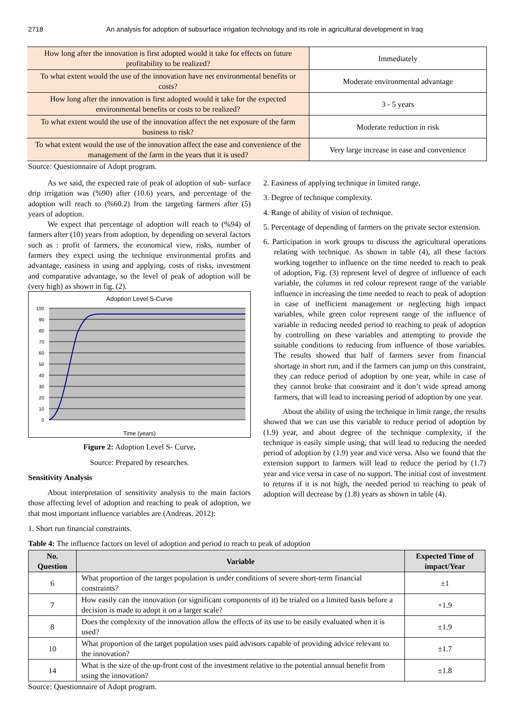2718 An analysis for adoption of subsurface irrigation technology and its role in agricultural development in Iraq
| How long after the innovation is first adopted would it take for effects on future profitability to be realized? | Immediately |
| To what extent would the use of the innovation have net environmental benefits or costs? | Moderate environmental advantage |
| How long after the innovation is first adopted would it take for the expected environmental benefits or costs to be realized? | 3 - 5 years |
| To what extent would the use of the innovation affect the net exposure of the farm business to risk? | Moderate reduction in risk |
| To what extent would the use of the innovation affect the ease and convenience of the management of the farm in the years that it is used? | Very large increase in ease and convenience |
Source: Questionnaire of Adopt program.
As we said, the expected rate of peak of adoption of sub- surface drip irrigation was (%90) after (10.6) years, and percentage of the adoption will reach to (%60.2) from the targeting farmers after (5) years of adoption.
We expect that percentage of adoption will reach to (%94) of farmers after (10) years from adoption, by depending on several factors such as : profit of farmers, the economical view, risks, number of farmers they expect using the technique environmental profits and advantage, easiness in using and applying, costs of risks, investment and comparative advantage, so the level of peak of adoption will be (very high) as shown in fig. (2).
Adoption Level S-Curve
100
90
80
70
60
50
40
30
20
10
0
Time (years)
Figure 2: Adoption Level S- Curve.
Source: Prepared by researches.
Sensitivity Analysis
About interpretation of sensitivity analysis to the main factors those affecting level of adoption and reaching to peak of adoption, we that most important influence variables are (Andreas. 2012):
1. Short run financial constraints.
2. Easiness of applying technique in limited range.
3. Degree of technique complexity.
4. Range of ability of vision of technique.
5. Percentage of depending of farmers on the private sector extension.
6. Participation in work groups to discuss the agricultural operations relating with technique. As shown in table (4), all these factors working together to influence on the time needed to reach to peak of adoption, Fig. (3) represent level of degree of influence of each variable, the columns in red colour represent range of the variable influence in increasing the time needed to reach to peak of adoption in case of inefficient management or neglecting high impact variables, while green color represent range of the influence of variable in reducing needed period to reaching to peak of adoption by controlling on these variables and attempting to provide the suitable conditions to reducing from influence of those variables. The results showed that half of farmers sever from financial shortage in short run, and if the farmers can jump on this constraint, they can reduce period of adoption by one year, while in case of they cannot broke that constraint and it don’t wide spread among farmers, that will lead to increasing period of adoption by one year.
About the ability of using the technique in limit range, the results showed that we can use this variable to reduce period of adoption by (1.9) year, and about degree of the technique complexity, if the technique is easily simple using, that will lead to reducing the needed period of adoption by (1.9) year and vice versa. Also we found that the extension support to farmers will lead to reduce the period by (1.7) year and vice versa in case of no support. The initial cost of investment to returns if it is not high, the needed period to reaching to peak of adoption will decrease by (1.8) years as shown in table (4).
Table 4: The influence factors on level of adoption and period to reach to peak of adoption
| No. Question | Variable | Expected Time of impact/Year |
| --- | --- | --- |
| 6 | What proportion of the target population is under conditions of severe short-term financial constraints? | ±1 |
| 7 | How easily can the innovation (or significant components of it) be trialed on a limited basis before a decision is made to adopt it on a larger scale? | +1.9 |
| 8 | Does the complexity of the innovation allow the effects of its use to be easily evaluated when it is used? | ±1.9 |
| 10 | What proportion of the target population uses paid advisors capable of providing advice relevant to the innovation? | ±1.7 |
| 14 | What is the size of the up-front cost of the investment relative to the potential annual benefit from using the innovation? | ±1.8 |
Source: Questionnaire of Adopt program.